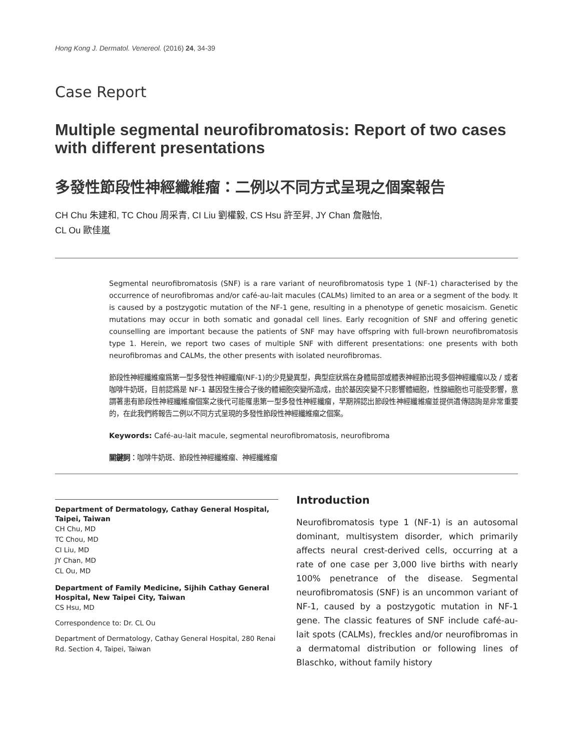Hong Kong J. Dermatol. Venereol. (2016) 24, 34-39
Case Report
Multiple segmental neurofibromatosis: Report of two cases with different presentations
多發性節段性神經纖維瘤：二例以不同方式呈現之個案報告
CH Chu 朱建和, TC Chou 周采青, CI Liu 劉權毅, CS Hsu 許至昇, JY Chan 詹融怡,
CL Ou 歐佳嵐
Segmental neurofibromatosis (SNF) is a rare variant of neurofibromatosis type 1 (NF-1) characterised by the occurrence of neurofibromas and/or café-au-lait macules (CALMs) limited to an area or a segment of the body. It is caused by a postzygotic mutation of the NF-1 gene, resulting in a phenotype of genetic mosaicism. Genetic mutations may occur in both somatic and gonadal cell lines. Early recognition of SNF and offering genetic counselling are important because the patients of SNF may have offspring with full-brown neurofibromatosis type 1. Herein, we report two cases of multiple SNF with different presentations: one presents with both neurofibromas and CALMs, the other presents with isolated neurofibromas.
節段性神經纖維瘤爲第一型多發性神經纖瘤(NF-1)的少見變異型，典型症狀爲在身體局部或體表神經節出現多個神經纖瘤以及 / 或者咖啡牛奶斑，目前認爲是 NF-1 基因發生接合子後的體細胞突變所造成，由於基因突變不只影響體細胞，性腺細胞也可能受影響，意謂著患有節段性神經纖維瘤個案之後代可能罹患第一型多發性神經纖瘤，早期辨認出節段性神經纖維瘤並提供遺傳諮詢是非常重要的，在此我們將報告二例以不同方式呈現的多發性節段性神經纖維瘤之個案。
Keywords: Café-au-lait macule, segmental neurofibromatosis, neurofibroma
關鍵詞：咖啡牛奶斑、節段性神經纖維瘤、神經纖維瘤
Department of Dermatology, Cathay General Hospital, Taipei, Taiwan
CH Chu, MD
TC Chou, MD
CI Liu, MD
JY Chan, MD
CL Ou, MD
Department of Family Medicine, Sijhih Cathay General Hospital, New Taipei City, Taiwan
CS Hsu, MD
Correspondence to: Dr. CL Ou
Department of Dermatology, Cathay General Hospital, 280 Renai Rd. Section 4, Taipei, Taiwan
Introduction
Neurofibromatosis type 1 (NF-1) is an autosomal dominant, multisystem disorder, which primarily affects neural crest-derived cells, occurring at a rate of one case per 3,000 live births with nearly 100% penetrance of the disease. Segmental neurofibromatosis (SNF) is an uncommon variant of NF-1, caused by a postzygotic mutation in NF-1 gene. The classic features of SNF include café-au-lait spots (CALMs), freckles and/or neurofibromas in a dermatomal distribution or following lines of Blaschko, without family history